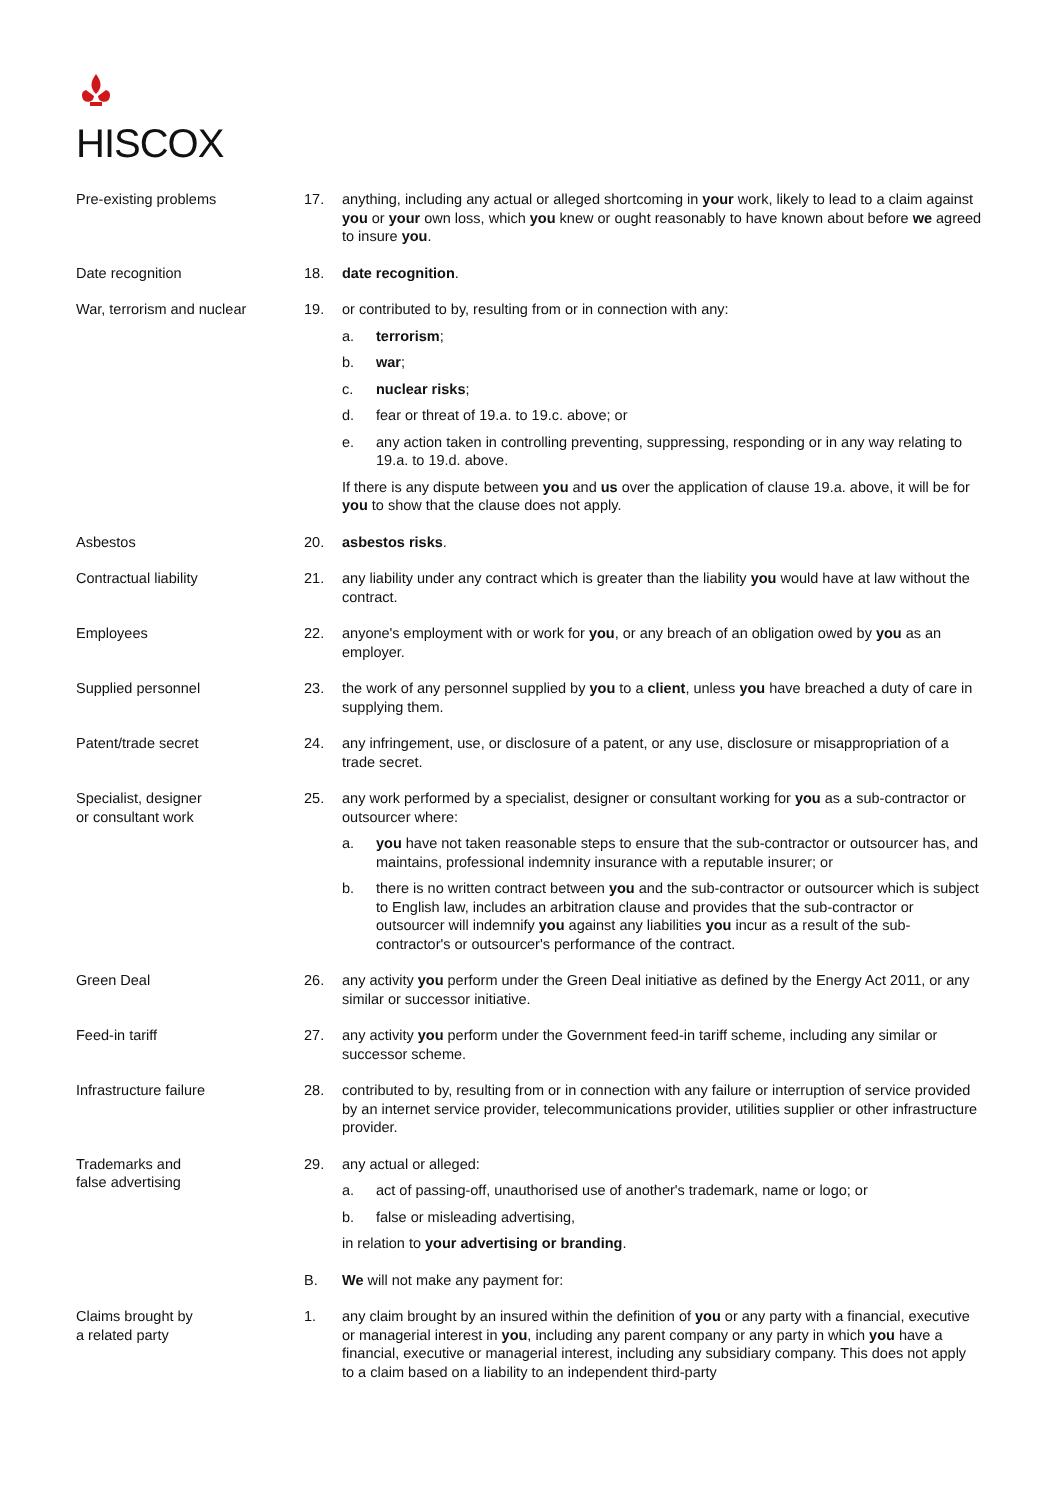HISCOX
Pre-existing problems 17. anything, including any actual or alleged shortcoming in your work, likely to lead to a claim against you or your own loss, which you knew or ought reasonably to have known about before we agreed to insure you.
Date recognition 18. date recognition.
War, terrorism and nuclear 19. or contributed to by, resulting from or in connection with any:
a. terrorism;
b. war;
c. nuclear risks;
d. fear or threat of 19.a. to 19.c. above; or
e. any action taken in controlling preventing, suppressing, responding or in any way relating to 19.a. to 19.d. above.
If there is any dispute between you and us over the application of clause 19.a. above, it will be for you to show that the clause does not apply.
Asbestos 20. asbestos risks.
Contractual liability 21. any liability under any contract which is greater than the liability you would have at law without the contract.
Employees 22. anyone's employment with or work for you, or any breach of an obligation owed by you as an employer.
Supplied personnel 23. the work of any personnel supplied by you to a client, unless you have breached a duty of care in supplying them.
Patent/trade secret 24. any infringement, use, or disclosure of a patent, or any use, disclosure or misappropriation of a trade secret.
Specialist, designer
or consultant work
25. any work performed by a specialist, designer or consultant working for you as a sub-contractor or outsourcer where:
a. you have not taken reasonable steps to ensure that the sub-contractor or outsourcer has, and maintains, professional indemnity insurance with a reputable insurer; or
b. there is no written contract between you and the sub-contractor or outsourcer which is subject to English law, includes an arbitration clause and provides that the sub-contractor or outsourcer will indemnify you against any liabilities you incur as a result of the sub-contractor's or outsourcer's performance of the contract.
Green Deal 26. any activity you perform under the Green Deal initiative as defined by the Energy Act 2011, or any similar or successor initiative.
Feed-in tariff 27. any activity you perform under the Government feed-in tariff scheme, including any similar or successor scheme.
Infrastructure failure 28. contributed to by, resulting from or in connection with any failure or interruption of service provided by an internet service provider, telecommunications provider, utilities supplier or other infrastructure provider.
Trademarks and
false advertising
29. any actual or alleged:
a. act of passing-off, unauthorised use of another's trademark, name or logo; or
b. false or misleading advertising,
in relation to your advertising or branding.
B. We will not make any payment for:
Claims brought by
a related party
1. any claim brought by an insured within the definition of you or any party with a financial, executive or managerial interest in you, including any parent company or any party in which you have a financial, executive or managerial interest, including any subsidiary company. This does not apply to a claim based on a liability to an independent third-party